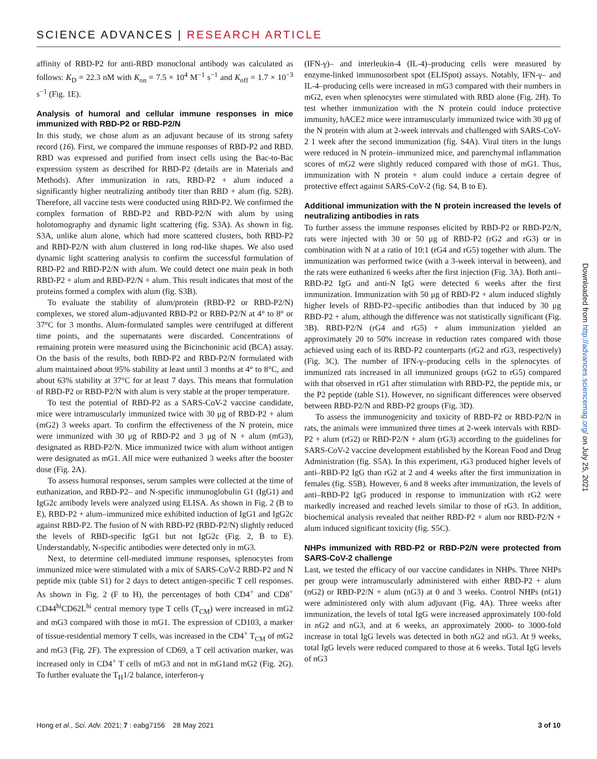SCIENCE ADVANCES | RESEARCH ARTICLE
affinity of RBD-P2 for anti-RBD monoclonal antibody was calculated as follows: K<sub>D</sub> = 22.3 nM with K<sub>on</sub> = 7.5 × 10<sup>4</sup> M<sup>−1</sup> s<sup>−1</sup> and K<sub>off</sub> = 1.7 × 10<sup>−3</sup> s<sup>−1</sup> (Fig. 1E).
Analysis of humoral and cellular immune responses in mice immunized with RBD-P2 or RBD-P2/N
In this study, we chose alum as an adjuvant because of its strong safety record (16). First, we compared the immune responses of RBD-P2 and RBD. RBD was expressed and purified from insect cells using the Bac-to-Bac expression system as described for RBD-P2 (details are in Materials and Methods). After immunization in rats, RBD-P2 + alum induced a significantly higher neutralizing antibody titer than RBD + alum (fig. S2B). Therefore, all vaccine tests were conducted using RBD-P2. We confirmed the complex formation of RBD-P2 and RBD-P2/N with alum by using holotomography and dynamic light scattering (fig. S3A). As shown in fig. S3A, unlike alum alone, which had more scattered clusters, both RBD-P2 and RBD-P2/N with alum clustered in long rod-like shapes. We also used dynamic light scattering analysis to confirm the successful formulation of RBD-P2 and RBD-P2/N with alum. We could detect one main peak in both RBD-P2 + alum and RBD-P2/N + alum. This result indicates that most of the proteins formed a complex with alum (fig. S3B).
To evaluate the stability of alum/protein (RBD-P2 or RBD-P2/N) complexes, we stored alum-adjuvanted RBD-P2 or RBD-P2/N at 4° to 8° or 37°C for 3 months. Alum-formulated samples were centrifuged at different time points, and the supernatants were discarded. Concentrations of remaining protein were measured using the Bicinchoninic acid (BCA) assay. On the basis of the results, both RBD-P2 and RBD-P2/N formulated with alum maintained about 95% stability at least until 3 months at 4° to 8°C, and about 63% stability at 37°C for at least 7 days. This means that formulation of RBD-P2 or RBD-P2/N with alum is very stable at the proper temperature.
To test the potential of RBD-P2 as a SARS-CoV-2 vaccine candidate, mice were intramuscularly immunized twice with 30 μg of RBD-P2 + alum (mG2) 3 weeks apart. To confirm the effectiveness of the N protein, mice were immunized with 30 μg of RBD-P2 and 3 μg of N + alum (mG3), designated as RBD-P2/N. Mice immunized twice with alum without antigen were designated as mG1. All mice were euthanized 3 weeks after the booster dose (Fig. 2A).
To assess humoral responses, serum samples were collected at the time of euthanization, and RBD-P2– and N-specific immunoglobulin G1 (IgG1) and IgG2c antibody levels were analyzed using ELISA. As shown in Fig. 2 (B to E), RBD-P2 + alum–immunized mice exhibited induction of IgG1 and IgG2c against RBD-P2. The fusion of N with RBD-P2 (RBD-P2/N) slightly reduced the levels of RBD-specific IgG1 but not IgG2c (Fig. 2, B to E). Understandably, N-specific antibodies were detected only in mG3.
Next, to determine cell-mediated immune responses, splenocytes from immunized mice were stimulated with a mix of SARS-CoV-2 RBD-P2 and N peptide mix (table S1) for 2 days to detect antigen-specific T cell responses. As shown in Fig. 2 (F to H), the percentages of both CD4<sup>+</sup> and CD8<sup>+</sup> CD44<sup>hi</sup>CD62L<sup>hi</sup> central memory type T cells (T<sub>CM</sub>) were increased in mG2 and mG3 compared with those in mG1. The expression of CD103, a marker of tissue-residential memory T cells, was increased in the CD4<sup>+</sup> T<sub>CM</sub> of mG2 and mG3 (Fig. 2F). The expression of CD69, a T cell activation marker, was increased only in CD4<sup>+</sup> T cells of mG3 and not in mG1and mG2 (Fig. 2G). To further evaluate the T<sub>H</sub>1/2 balance, interferon-γ
(IFN-γ)– and interleukin-4 (IL-4)–producing cells were measured by enzyme-linked immunosorbent spot (ELISpot) assays. Notably, IFN-γ– and IL-4–producing cells were increased in mG3 compared with their numbers in mG2, even when splenocytes were stimulated with RBD alone (Fig. 2H). To test whether immunization with the N protein could induce protective immunity, hACE2 mice were intramuscularly immunized twice with 30 μg of the N protein with alum at 2-week intervals and challenged with SARS-CoV-2 1 week after the second immunization (fig. S4A). Viral titers in the lungs were reduced in N protein–immunized mice, and parenchymal inflammation scores of mG2 were slightly reduced compared with those of mG1. Thus, immunization with N protein + alum could induce a certain degree of protective effect against SARS-CoV-2 (fig. S4, B to E).
Additional immunization with the N protein increased the levels of neutralizing antibodies in rats
To further assess the immune responses elicited by RBD-P2 or RBD-P2/N, rats were injected with 30 or 50 μg of RBD-P2 (rG2 and rG3) or in combination with N at a ratio of 10:1 (rG4 and rG5) together with alum. The immunization was performed twice (with a 3-week interval in between), and the rats were euthanized 6 weeks after the first injection (Fig. 3A). Both anti–RBD-P2 IgG and anti-N IgG were detected 6 weeks after the first immunization. Immunization with 50 μg of RBD-P2 + alum induced slightly higher levels of RBD-P2–specific antibodies than that induced by 30 μg RBD-P2 + alum, although the difference was not statistically significant (Fig. 3B). RBD-P2/N (rG4 and rG5) + alum immunization yielded an approximately 20 to 50% increase in reduction rates compared with those achieved using each of its RBD-P2 counterparts (rG2 and rG3, respectively) (Fig. 3C). The number of IFN-γ–producing cells in the splenocytes of immunized rats increased in all immunized groups (rG2 to rG5) compared with that observed in rG1 after stimulation with RBD-P2, the peptide mix, or the P2 peptide (table S1). However, no significant differences were observed between RBD-P2/N and RBD-P2 groups (Fig. 3D).
To assess the immunogenicity and toxicity of RBD-P2 or RBD-P2/N in rats, the animals were immunized three times at 2-week intervals with RBD-P2 + alum (rG2) or RBD-P2/N + alum (rG3) according to the guidelines for SARS-CoV-2 vaccine development established by the Korean Food and Drug Administration (fig. S5A). In this experiment, rG3 produced higher levels of anti–RBD-P2 IgG than rG2 at 2 and 4 weeks after the first immunization in females (fig. S5B). However, 6 and 8 weeks after immunization, the levels of anti–RBD-P2 IgG produced in response to immunization with rG2 were markedly increased and reached levels similar to those of rG3. In addition, biochemical analysis revealed that neither RBD-P2 + alum nor RBD-P2/N + alum induced significant toxicity (fig. S5C).
NHPs immunized with RBD-P2 or RBD-P2/N were protected from SARS-CoV-2 challenge
Last, we tested the efficacy of our vaccine candidates in NHPs. Three NHPs per group were intramuscularly administered with either RBD-P2 + alum (nG2) or RBD-P2/N + alum (nG3) at 0 and 3 weeks. Control NHPs (nG1) were administered only with alum adjuvant (Fig. 4A). Three weeks after immunization, the levels of total IgG were increased approximately 100-fold in nG2 and nG3, and at 6 weeks, an approximately 2000- to 3000-fold increase in total IgG levels was detected in both nG2 and nG3. At 9 weeks, total IgG levels were reduced compared to those at 6 weeks. Total IgG levels of nG3
Downloaded from http://advances.sciencemag.org/ on July 25, 2021
Hong et al., Sci. Adv. 2021; 7 : eabg7156 28 May 2021 3 of 10